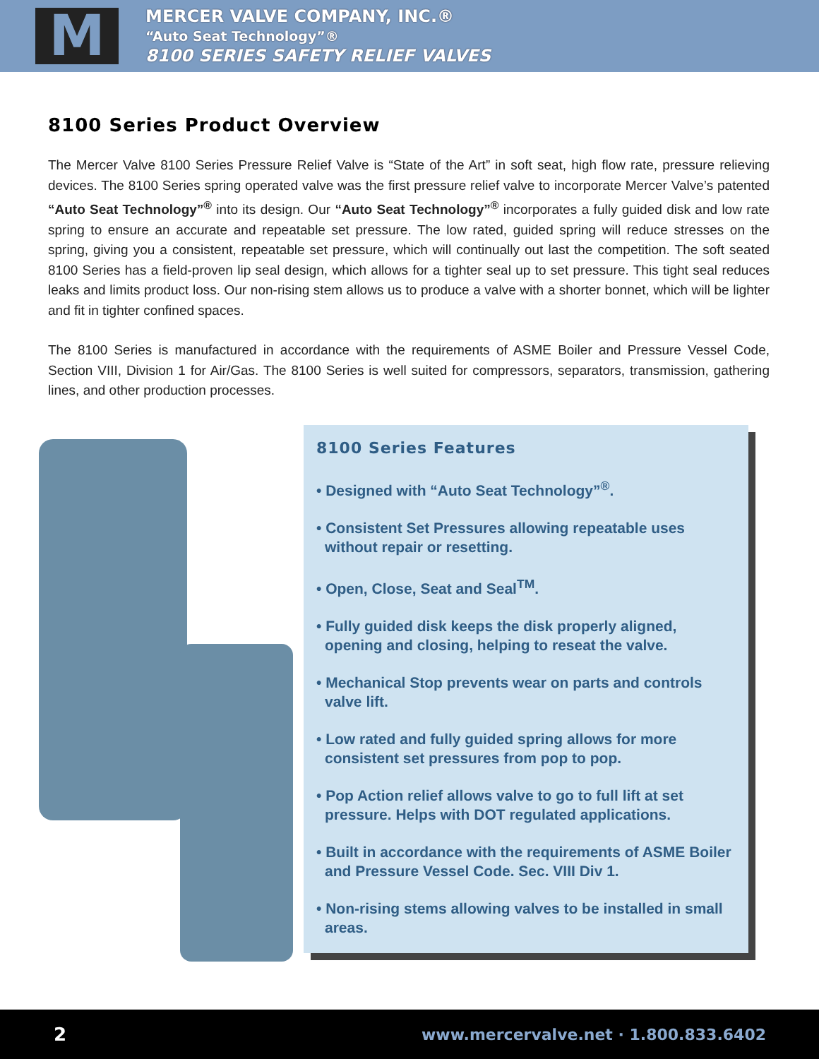M
MERCER VALVE COMPANY, INC.®
“Auto Seat Technology”®
8100 SERIES SAFETY RELIEF VALVES
8100 Series Product Overview
The Mercer Valve 8100 Series Pressure Relief Valve is “State of the Art” in soft seat, high flow rate, pressure relieving devices. The 8100 Series spring operated valve was the first pressure relief valve to incorporate Mercer Valve’s patented “Auto Seat Technology”<sup>®</sup> into its design. Our “Auto Seat Technology”<sup>®</sup> incorporates a fully guided disk and low rate spring to ensure an accurate and repeatable set pressure. The low rated, guided spring will reduce stresses on the spring, giving you a consistent, repeatable set pressure, which will continually out last the competition. The soft seated 8100 Series has a field-proven lip seal design, which allows for a tighter seal up to set pressure. This tight seal reduces leaks and limits product loss. Our non-rising stem allows us to produce a valve with a shorter bonnet, which will be lighter and fit in tighter confined spaces.
The 8100 Series is manufactured in accordance with the requirements of ASME Boiler and Pressure Vessel Code, Section VIII, Division 1 for Air/Gas. The 8100 Series is well suited for compressors, separators, transmission, gathering lines, and other production processes.
8100 Series Features
• Designed with “Auto Seat Technology”<sup>®</sup>.
• Consistent Set Pressures allowing repeatable uses without repair or resetting.
• Open, Close, Seat and Seal<sup>TM</sup>.
• Fully guided disk keeps the disk properly aligned, opening and closing, helping to reseat the valve.
• Mechanical Stop prevents wear on parts and controls valve lift.
• Low rated and fully guided spring allows for more consistent set pressures from pop to pop.
• Pop Action relief allows valve to go to full lift at set pressure. Helps with DOT regulated applications.
• Built in accordance with the requirements of ASME Boiler and Pressure Vessel Code. Sec. VIII Div 1.
• Non-rising stems allowing valves to be installed in small areas.
2 www.mercervalve.net · 1.800.833.6402